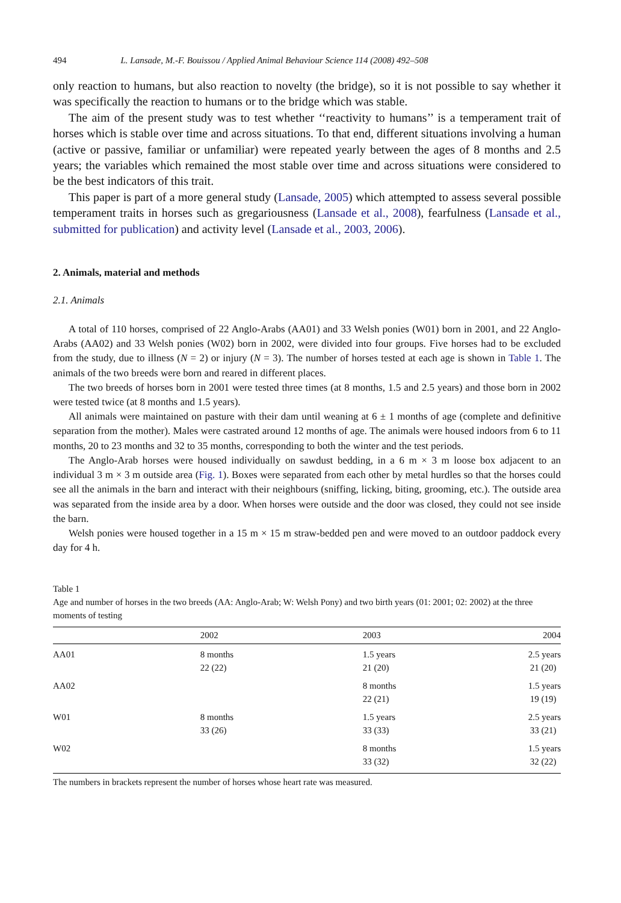494 L. Lansade, M.-F. Bouissou / Applied Animal Behaviour Science 114 (2008) 492–508
only reaction to humans, but also reaction to novelty (the bridge), so it is not possible to say whether it was specifically the reaction to humans or to the bridge which was stable.
The aim of the present study was to test whether ‘‘reactivity to humans’’ is a temperament trait of horses which is stable over time and across situations. To that end, different situations involving a human (active or passive, familiar or unfamiliar) were repeated yearly between the ages of 8 months and 2.5 years; the variables which remained the most stable over time and across situations were considered to be the best indicators of this trait.
This paper is part of a more general study (Lansade, 2005) which attempted to assess several possible temperament traits in horses such as gregariousness (Lansade et al., 2008), fearfulness (Lansade et al., submitted for publication) and activity level (Lansade et al., 2003, 2006).
2. Animals, material and methods
2.1. Animals
A total of 110 horses, comprised of 22 Anglo-Arabs (AA01) and 33 Welsh ponies (W01) born in 2001, and 22 Anglo-Arabs (AA02) and 33 Welsh ponies (W02) born in 2002, were divided into four groups. Five horses had to be excluded from the study, due to illness (N = 2) or injury (N = 3). The number of horses tested at each age is shown in Table 1. The animals of the two breeds were born and reared in different places.
The two breeds of horses born in 2001 were tested three times (at 8 months, 1.5 and 2.5 years) and those born in 2002 were tested twice (at 8 months and 1.5 years).
All animals were maintained on pasture with their dam until weaning at 6 ± 1 months of age (complete and definitive separation from the mother). Males were castrated around 12 months of age. The animals were housed indoors from 6 to 11 months, 20 to 23 months and 32 to 35 months, corresponding to both the winter and the test periods.
The Anglo-Arab horses were housed individually on sawdust bedding, in a 6 m × 3 m loose box adjacent to an individual 3 m × 3 m outside area (Fig. 1). Boxes were separated from each other by metal hurdles so that the horses could see all the animals in the barn and interact with their neighbours (sniffing, licking, biting, grooming, etc.). The outside area was separated from the inside area by a door. When horses were outside and the door was closed, they could not see inside the barn.
Welsh ponies were housed together in a 15 m × 15 m straw-bedded pen and were moved to an outdoor paddock every day for 4 h.
Table 1
Age and number of horses in the two breeds (AA: Anglo-Arab; W: Welsh Pony) and two birth years (01: 2001; 02: 2002) at the three moments of testing
| | 2002 | 2003 | 2004 |
| --- | --- | --- | --- |
| AA01 | 8 months 22 (22) | 1.5 years 21 (20) | 2.5 years 21 (20) |
| AA02 | | 8 months 22 (21) | 1.5 years 19 (19) |
| W01 | 8 months 33 (26) | 1.5 years 33 (33) | 2.5 years 33 (21) |
| W02 | | 8 months 33 (32) | 1.5 years 32 (22) |
The numbers in brackets represent the number of horses whose heart rate was measured.